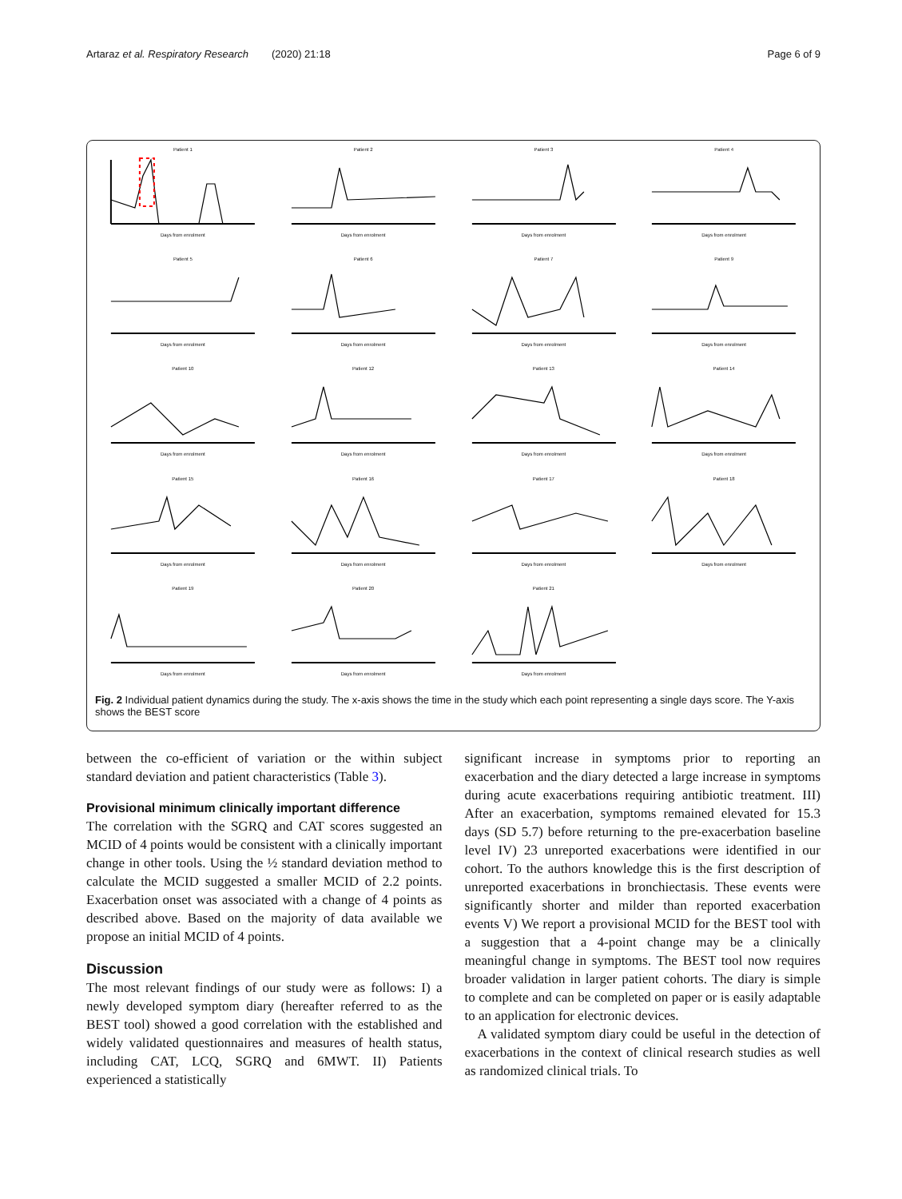Artaraz et al. Respiratory Research (2020) 21:18 Page 6 of 9
Patient 1Days from enrolment
Patient 2Days from enrolment
Patient 3Days from enrolment
Patient 4Days from enrolment
Patient 5Days from enrolment
Patient 6Days from enrolment
Patient 7Days from enrolment
Patient 9Days from enrolment
Patient 10Days from enrolment
Patient 12Days from enrolment
Patient 13Days from enrolment
Patient 14Days from enrolment
Patient 15Days from enrolment
Patient 16Days from enrolment
Patient 17Days from enrolment
Patient 18Days from enrolment
Patient 19Days from enrolment
Patient 20Days from enrolment
Patient 21Days from enrolment
Fig. 2 Individual patient dynamics during the study. The x-axis shows the time in the study which each point representing a single days score. The Y-axis shows the BEST score
between the co-efficient of variation or the within subject standard deviation and patient characteristics (Table 3).
Provisional minimum clinically important difference
The correlation with the SGRQ and CAT scores suggested an MCID of 4 points would be consistent with a clinically important change in other tools. Using the ½ standard deviation method to calculate the MCID suggested a smaller MCID of 2.2 points. Exacerbation onset was associated with a change of 4 points as described above. Based on the majority of data available we propose an initial MCID of 4 points.
Discussion
The most relevant findings of our study were as follows: I) a newly developed symptom diary (hereafter referred to as the BEST tool) showed a good correlation with the established and widely validated questionnaires and measures of health status, including CAT, LCQ, SGRQ and 6MWT. II) Patients experienced a statistically
significant increase in symptoms prior to reporting an exacerbation and the diary detected a large increase in symptoms during acute exacerbations requiring antibiotic treatment. III) After an exacerbation, symptoms remained elevated for 15.3 days (SD 5.7) before returning to the pre-exacerbation baseline level IV) 23 unreported exacerbations were identified in our cohort. To the authors knowledge this is the first description of unreported exacerbations in bronchiectasis. These events were significantly shorter and milder than reported exacerbation events V) We report a provisional MCID for the BEST tool with a suggestion that a 4-point change may be a clinically meaningful change in symptoms. The BEST tool now requires broader validation in larger patient cohorts. The diary is simple to complete and can be completed on paper or is easily adaptable to an application for electronic devices.
A validated symptom diary could be useful in the detection of exacerbations in the context of clinical research studies as well as randomized clinical trials. To